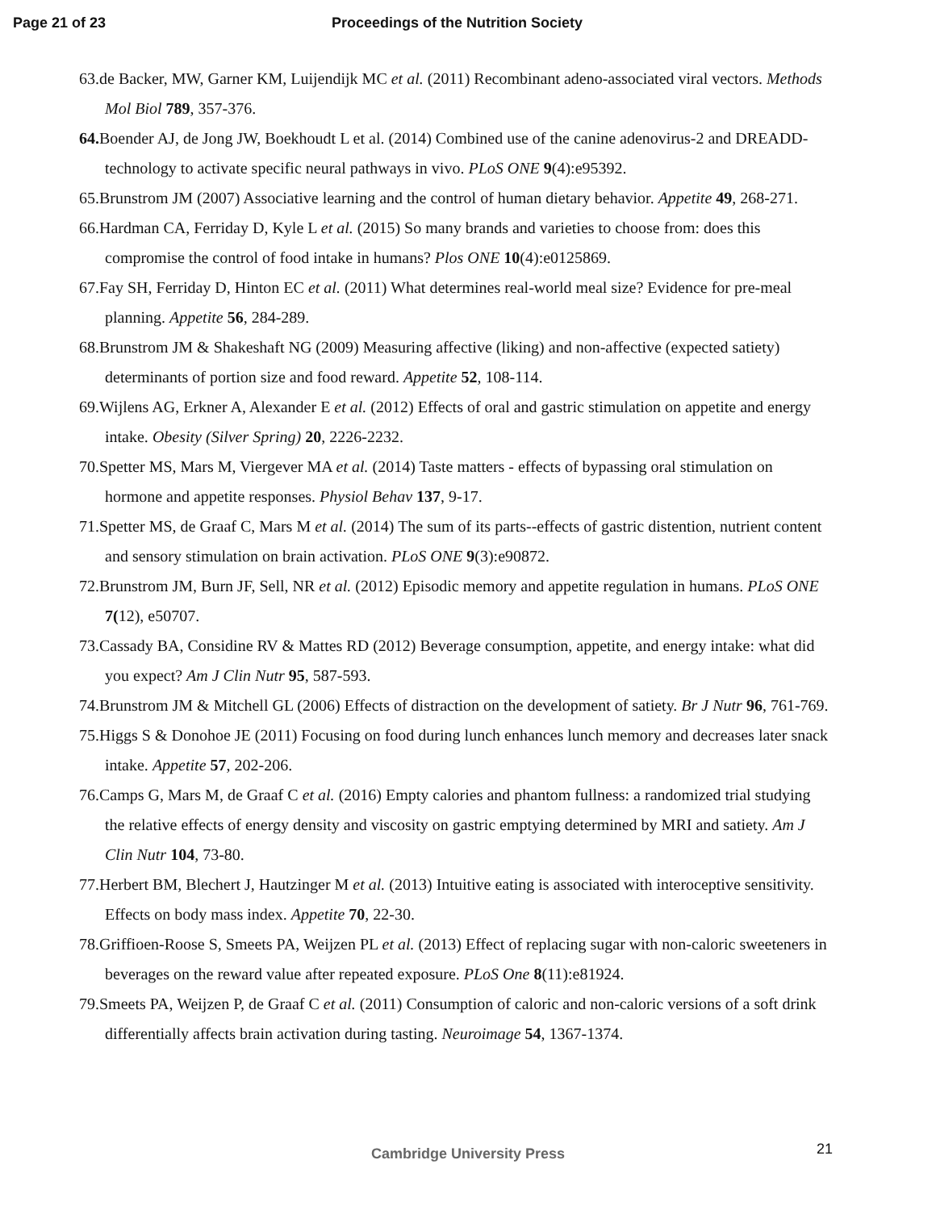Page 21 of 23 Proceedings of the Nutrition Society
63.de Backer, MW, Garner KM, Luijendijk MC et al. (2011) Recombinant adeno-associated viral vectors. Methods Mol Biol 789, 357-376.
64. Boender AJ, de Jong JW, Boekhoudt L et al. (2014) Combined use of the canine adenovirus-2 and DREADD-technology to activate specific neural pathways in vivo. PLoS ONE 9(4):e95392.
65.Brunstrom JM (2007) Associative learning and the control of human dietary behavior. Appetite 49, 268-271.
66.Hardman CA, Ferriday D, Kyle L et al. (2015) So many brands and varieties to choose from: does this compromise the control of food intake in humans? Plos ONE 10(4):e0125869.
67.Fay SH, Ferriday D, Hinton EC et al. (2011) What determines real-world meal size? Evidence for pre-meal planning. Appetite 56, 284-289.
68.Brunstrom JM & Shakeshaft NG (2009) Measuring affective (liking) and non-affective (expected satiety) determinants of portion size and food reward. Appetite 52, 108-114.
69.Wijlens AG, Erkner A, Alexander E et al. (2012) Effects of oral and gastric stimulation on appetite and energy intake. Obesity (Silver Spring) 20, 2226-2232.
70.Spetter MS, Mars M, Viergever MA et al. (2014) Taste matters - effects of bypassing oral stimulation on hormone and appetite responses. Physiol Behav 137, 9-17.
71.Spetter MS, de Graaf C, Mars M et al. (2014) The sum of its parts--effects of gastric distention, nutrient content and sensory stimulation on brain activation. PLoS ONE 9(3):e90872.
72.Brunstrom JM, Burn JF, Sell, NR et al. (2012) Episodic memory and appetite regulation in humans. PLoS ONE 7(12), e50707.
73.Cassady BA, Considine RV & Mattes RD (2012) Beverage consumption, appetite, and energy intake: what did you expect? Am J Clin Nutr 95, 587-593.
74.Brunstrom JM & Mitchell GL (2006) Effects of distraction on the development of satiety. Br J Nutr 96, 761-769.
75.Higgs S & Donohoe JE (2011) Focusing on food during lunch enhances lunch memory and decreases later snack intake. Appetite 57, 202-206.
76.Camps G, Mars M, de Graaf C et al. (2016) Empty calories and phantom fullness: a randomized trial studying the relative effects of energy density and viscosity on gastric emptying determined by MRI and satiety. Am J Clin Nutr 104, 73-80.
77.Herbert BM, Blechert J, Hautzinger M et al. (2013) Intuitive eating is associated with interoceptive sensitivity. Effects on body mass index. Appetite 70, 22-30.
78.Griffioen-Roose S, Smeets PA, Weijzen PL et al. (2013) Effect of replacing sugar with non-caloric sweeteners in beverages on the reward value after repeated exposure. PLoS One 8(11):e81924.
79.Smeets PA, Weijzen P, de Graaf C et al. (2011) Consumption of caloric and non-caloric versions of a soft drink differentially affects brain activation during tasting. Neuroimage 54, 1367-1374.
Cambridge University Press 21